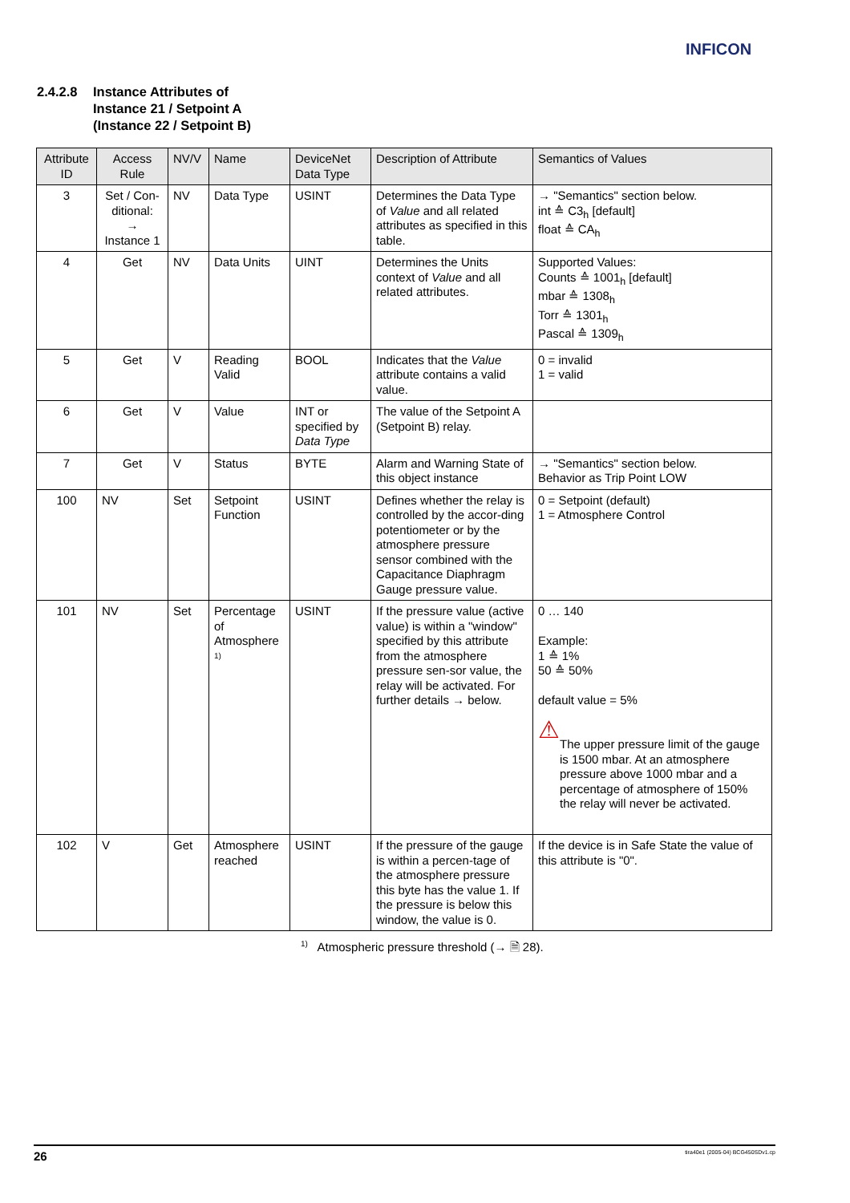INFICON
2.4.2.8 Instance Attributes of
Instance 21 / Setpoint A
(Instance 22 / Setpoint B)
| Attribute ID | Access Rule | NV/V | Name | DeviceNet Data Type | Description of Attribute | Semantics of Values |
| --- | --- | --- | --- | --- | --- | --- |
| 3 | Set / Con-ditional: → Instance 1 | NV | Data Type | USINT | Determines the Data Type of Value and all related attributes as specified in this table. | → "Semantics" section below. int ≙ C3<sub>h</sub> [default] float ≙ CA<sub>h</sub> |
| 4 | Get | NV | Data Units | UINT | Determines the Units context of Value and all related attributes. | Supported Values: Counts ≙ 1001<sub>h</sub> [default] mbar ≙ 1308<sub>h</sub> Torr ≙ 1301<sub>h</sub> Pascal ≙ 1309<sub>h</sub> |
| 5 | Get | V | Reading Valid | BOOL | Indicates that the Value attribute contains a valid value. | 0 = invalid 1 = valid |
| 6 | Get | V | Value | INT or specified by Data Type | The value of the Setpoint A (Setpoint B) relay. | |
| 7 | Get | V | Status | BYTE | Alarm and Warning State of this object instance | → "Semantics" section below. Behavior as Trip Point LOW |
| 100 | NV | Set | Setpoint Function | USINT | Defines whether the relay is controlled by the accor-ding potentiometer or by the atmosphere pressure sensor combined with the Capacitance Diaphragm Gauge pressure value. | 0 = Setpoint (default) 1 = Atmosphere Control |
| 101 | NV | Set | Percentage of Atmosphere <sup>1)</sup> | USINT | If the pressure value (active value) is within a "window" specified by this attribute from the atmosphere pressure sen-sor value, the relay will be activated. For further details → below. | 0 … 140 Example: 1 ≙ 1% 50 ≙ 50% default value = 5% ⚠ The upper pressure limit of the gauge is 1500 mbar. At an atmosphere pressure above 1000 mbar and a percentage of atmosphere of 150% the relay will never be activated. |
| 102 | V | Get | Atmosphere reached | USINT | If the pressure of the gauge is within a percen-tage of the atmosphere pressure this byte has the value 1. If the pressure is below this window, the value is 0. | If the device is in Safe State the value of this attribute is "0". |
<sup>1)</sup> Atmospheric pressure threshold (→ 🗎 28).
26 tira40e1 (2005-04) BCG450SDv1.cp